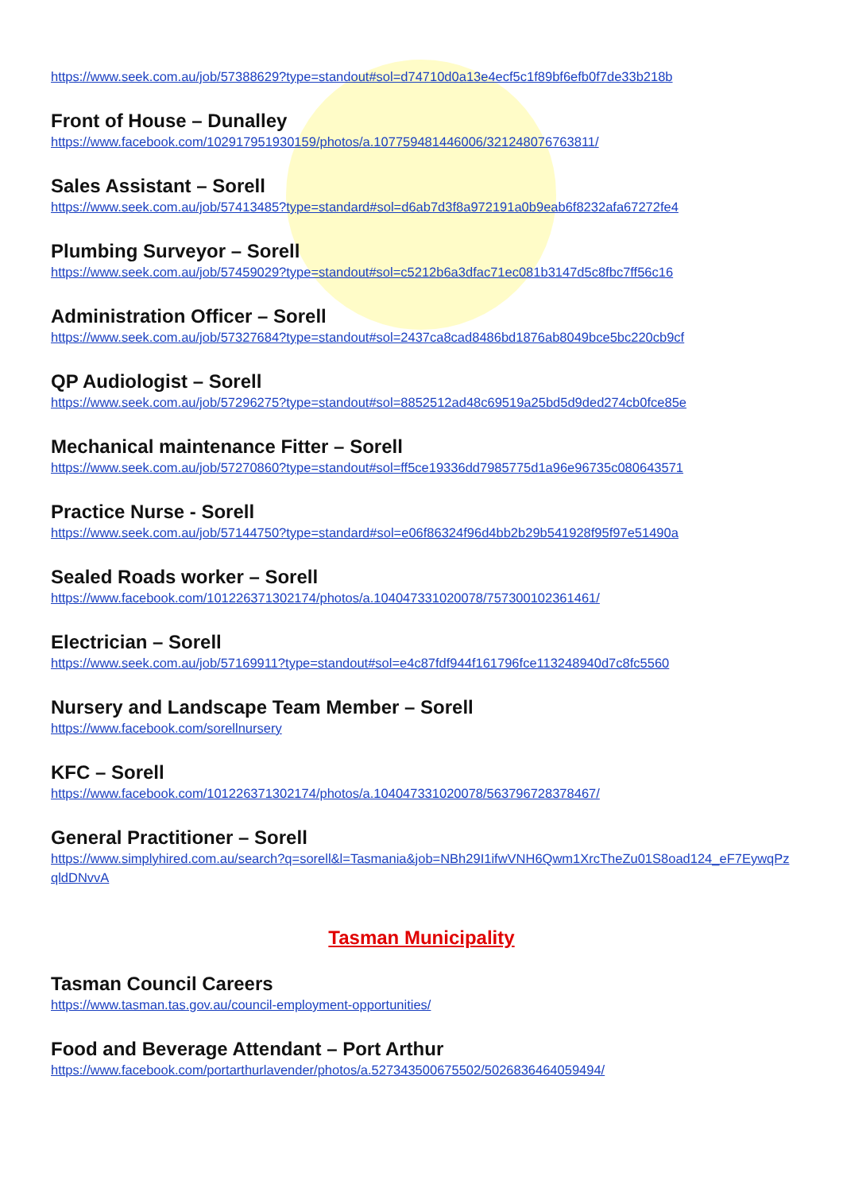https://www.seek.com.au/job/57388629?type=standout#sol=d74710d0a13e4ecf5c1f89bf6efb0f7de33b218b
Front of House – Dunalley
https://www.facebook.com/102917951930159/photos/a.107759481446006/321248076763811/
Sales Assistant – Sorell
https://www.seek.com.au/job/57413485?type=standard#sol=d6ab7d3f8a972191a0b9eab6f8232afa67272fe4
Plumbing Surveyor – Sorell
https://www.seek.com.au/job/57459029?type=standout#sol=c5212b6a3dfac71ec081b3147d5c8fbc7ff56c16
Administration Officer – Sorell
https://www.seek.com.au/job/57327684?type=standout#sol=2437ca8cad8486bd1876ab8049bce5bc220cb9cf
QP Audiologist – Sorell
https://www.seek.com.au/job/57296275?type=standout#sol=8852512ad48c69519a25bd5d9ded274cb0fce85e
Mechanical maintenance Fitter – Sorell
https://www.seek.com.au/job/57270860?type=standout#sol=ff5ce19336dd7985775d1a96e96735c080643571
Practice Nurse - Sorell
https://www.seek.com.au/job/57144750?type=standard#sol=e06f86324f96d4bb2b29b541928f95f97e51490a
Sealed Roads worker – Sorell
https://www.facebook.com/101226371302174/photos/a.104047331020078/757300102361461/
Electrician – Sorell
https://www.seek.com.au/job/57169911?type=standout#sol=e4c87fdf944f161796fce113248940d7c8fc5560
Nursery and Landscape Team Member – Sorell
https://www.facebook.com/sorellnursery
KFC – Sorell
https://www.facebook.com/101226371302174/photos/a.104047331020078/563796728378467/
General Practitioner – Sorell
https://www.simplyhired.com.au/search?q=sorell&l=Tasmania&job=NBh29I1ifwVNH6Qwm1XrcTheZu01S8oad124_eF7EywqPzqldDNvvA
Tasman Municipality
Tasman Council Careers
https://www.tasman.tas.gov.au/council-employment-opportunities/
Food and Beverage Attendant – Port Arthur
https://www.facebook.com/portarthurlavender/photos/a.527343500675502/5026836464059494/